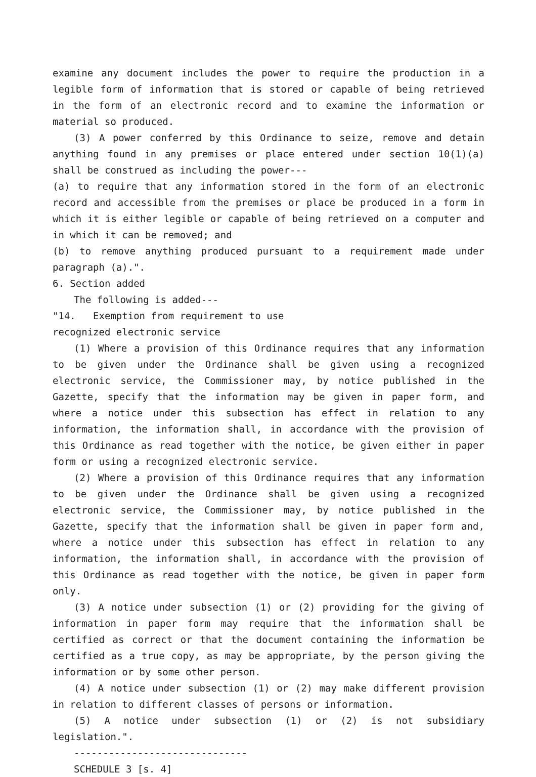examine any document includes the power to require the production in a legible form of information that is stored or capable of being retrieved in the form of an electronic record and to examine the information or material so produced.
(3) A power conferred by this Ordinance to seize, remove and detain anything found in any premises or place entered under section 10(1)(a) shall be construed as including the power---
(a) to require that any information stored in the form of an electronic record and accessible from the premises or place be produced in a form in which it is either legible or capable of being retrieved on a computer and in which it can be removed; and
(b) to remove anything produced pursuant to a requirement made under paragraph (a).".
6. Section added
The following is added---
"14. Exemption from requirement to use
recognized electronic service
(1) Where a provision of this Ordinance requires that any information to be given under the Ordinance shall be given using a recognized electronic service, the Commissioner may, by notice published in the Gazette, specify that the information may be given in paper form, and where a notice under this subsection has effect in relation to any information, the information shall, in accordance with the provision of this Ordinance as read together with the notice, be given either in paper form or using a recognized electronic service.
(2) Where a provision of this Ordinance requires that any information to be given under the Ordinance shall be given using a recognized electronic service, the Commissioner may, by notice published in the Gazette, specify that the information shall be given in paper form and, where a notice under this subsection has effect in relation to any information, the information shall, in accordance with the provision of this Ordinance as read together with the notice, be given in paper form only.
(3) A notice under subsection (1) or (2) providing for the giving of information in paper form may require that the information shall be certified as correct or that the document containing the information be certified as a true copy, as may be appropriate, by the person giving the information or by some other person.
(4) A notice under subsection (1) or (2) may make different provision in relation to different classes of persons or information.
(5) A notice under subsection (1) or (2) is not subsidiary legislation.".
------------------------------
SCHEDULE 3 [s. 4]